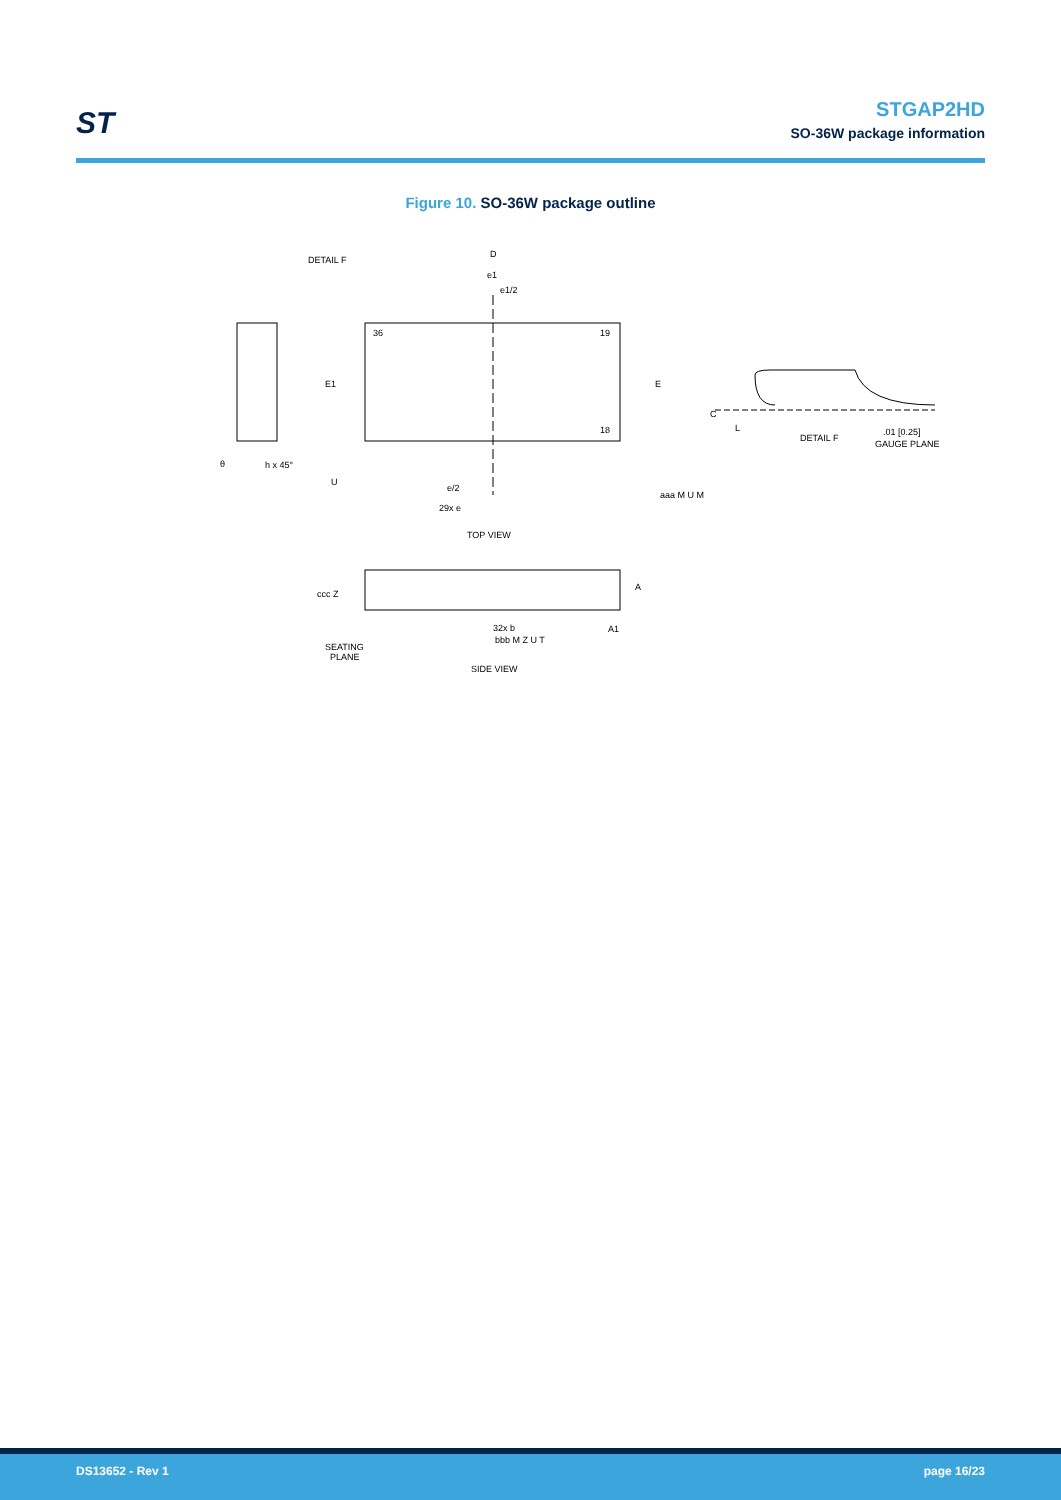ST
STGAP2HD
SO-36W package information
Figure 10. SO-36W package outline
D
DETAIL F
e1
e1/2
36
19
18
E1
E
h x 45°
θ
U
e/2
29x e
aaa M U M
TOP VIEW
A
A1
ccc Z
32x b
bbb M Z U T
SEATING
PLANE
SIDE VIEW
C
L
DETAIL F
.01 [0.25]
GAUGE PLANE
DS13652 - Rev 1 page 16/23